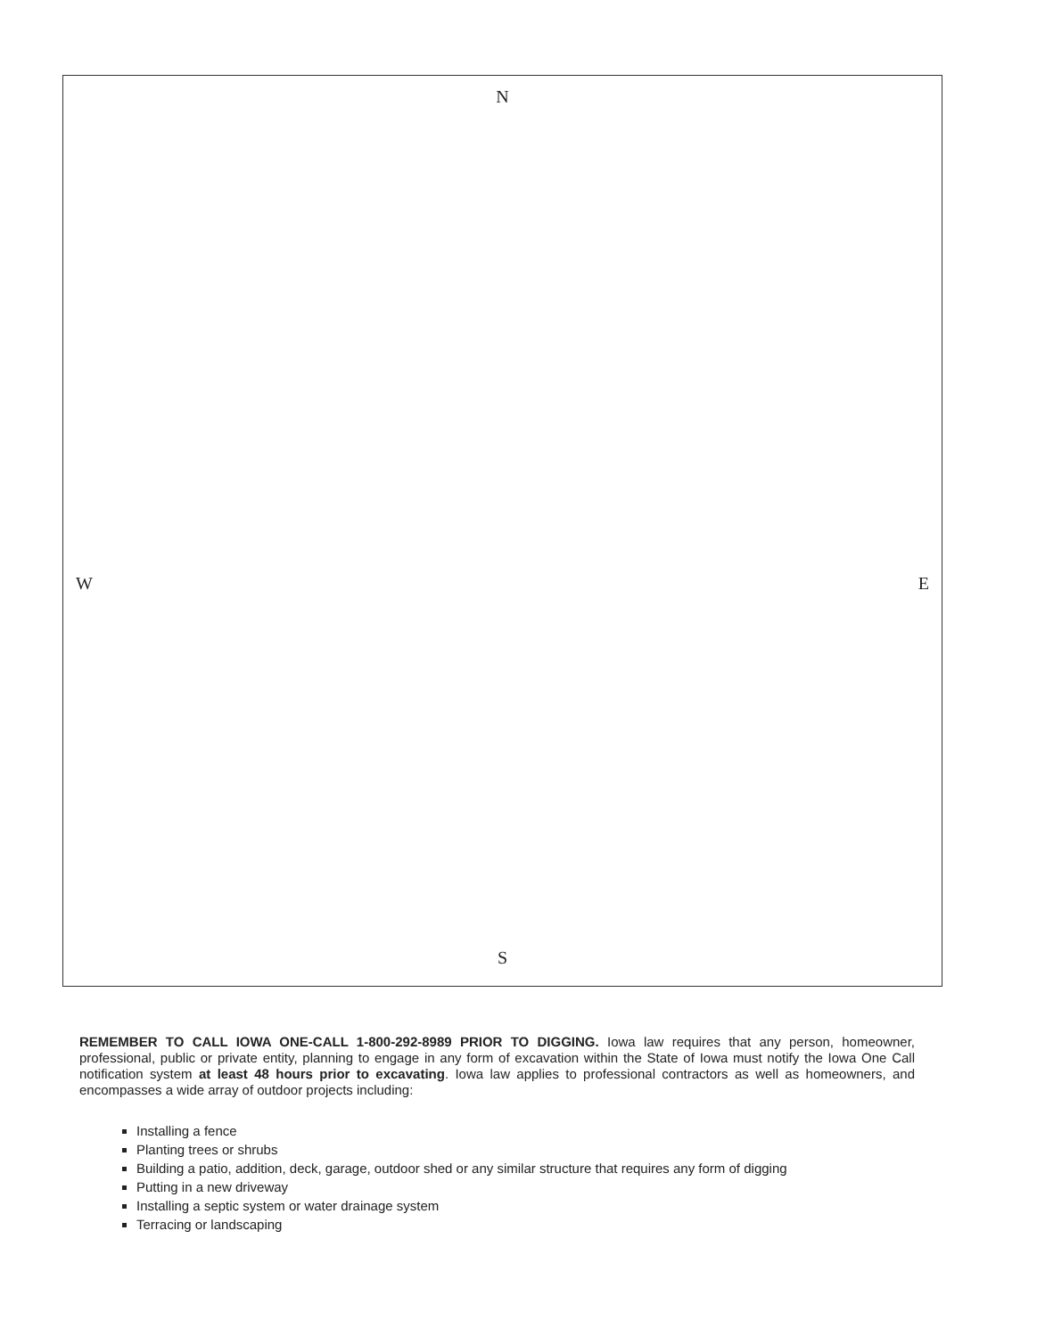N
W E
S
REMEMBER TO CALL IOWA ONE-CALL 1-800-292-8989 PRIOR TO DIGGING. Iowa law requires that any person, homeowner, professional, public or private entity, planning to engage in any form of excavation within the State of Iowa must notify the Iowa One Call notification system at least 48 hours prior to excavating. Iowa law applies to professional contractors as well as homeowners, and encompasses a wide array of outdoor projects including:
Installing a fence
Planting trees or shrubs
Building a patio, addition, deck, garage, outdoor shed or any similar structure that requires any form of digging
Putting in a new driveway
Installing a septic system or water drainage system
Terracing or landscaping